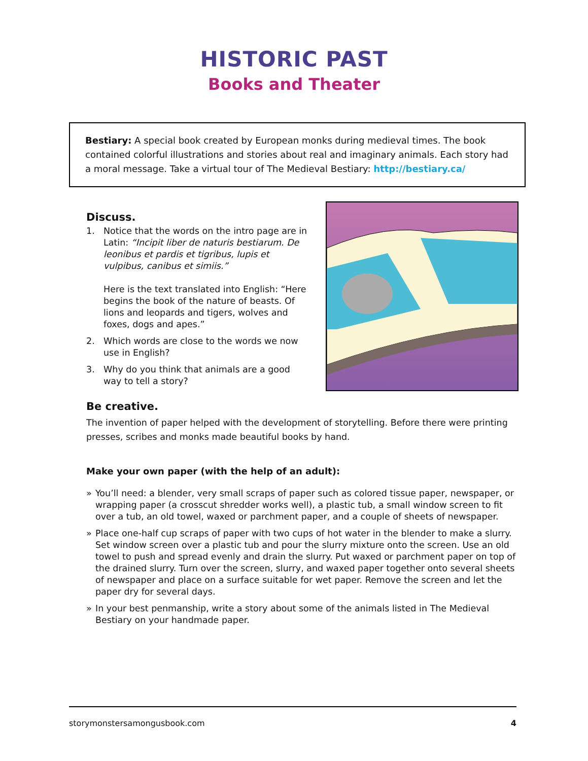HISTORIC PAST
Books and Theater
Bestiary: A special book created by European monks during medieval times. The book contained colorful illustrations and stories about real and imaginary animals. Each story had a moral message. Take a virtual tour of The Medieval Bestiary: http://bestiary.ca/
Discuss.
1. Notice that the words on the intro page are in Latin: “Incipit liber de naturis bestiarum. De leonibus et pardis et tigribus, lupis et vulpibus, canibus et simiis.”
Here is the text translated into English: “Here begins the book of the nature of beasts. Of lions and leopards and tigers, wolves and foxes, dogs and apes.”
2. Which words are close to the words we now use in English?
3. Why do you think that animals are a good way to tell a story?
Be creative.
The invention of paper helped with the development of storytelling. Before there were printing presses, scribes and monks made beautiful books by hand.
Make your own paper (with the help of an adult):
» You’ll need: a blender, very small scraps of paper such as colored tissue paper, newspaper, or wrapping paper (a crosscut shredder works well), a plastic tub, a small window screen to fit over a tub, an old towel, waxed or parchment paper, and a couple of sheets of newspaper.
» Place one-half cup scraps of paper with two cups of hot water in the blender to make a slurry. Set window screen over a plastic tub and pour the slurry mixture onto the screen. Use an old towel to push and spread evenly and drain the slurry. Put waxed or parchment paper on top of the drained slurry. Turn over the screen, slurry, and waxed paper together onto several sheets of newspaper and place on a surface suitable for wet paper. Remove the screen and let the paper dry for several days.
» In your best penmanship, write a story about some of the animals listed in The Medieval Bestiary on your handmade paper.
storymonstersamongusbook.com 4